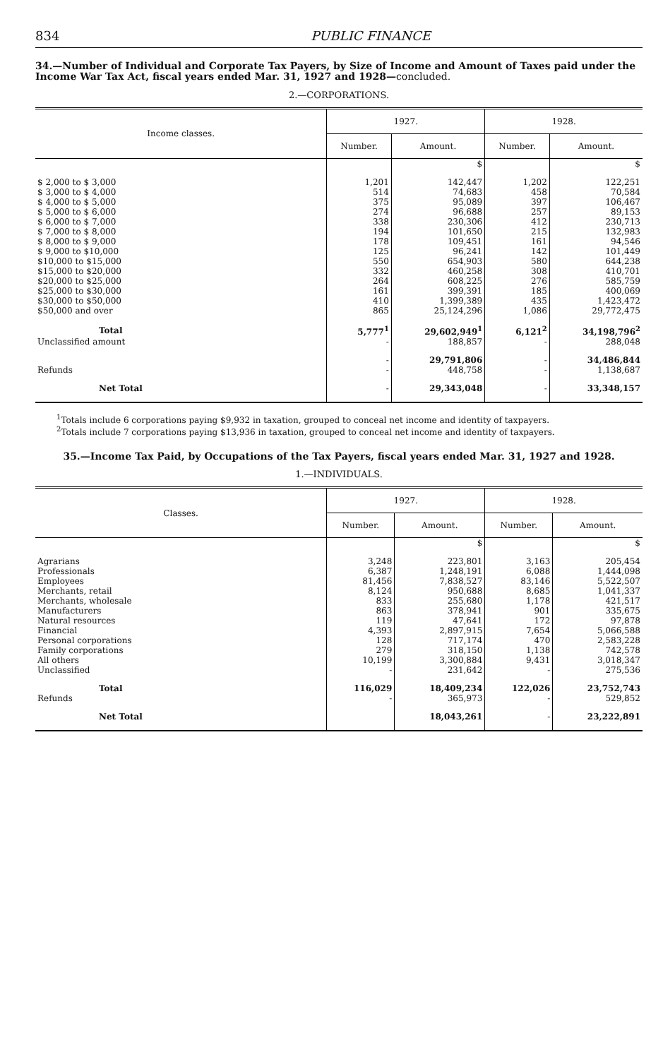834 PUBLIC FINANCE
34.—Number of Individual and Corporate Tax Payers, by Size of Income and Amount of Taxes paid under the Income War Tax Act, fiscal years ended Mar. 31, 1927 and 1928—concluded.
2.—CORPORATIONS.
| Income classes. | 1927. | | 1928. | |
| --- | --- | --- | --- | --- |
| | Number. | Amount. | Number. | Amount. |
| | | $ | | $ |
| $ 2,000 to $ 3,000 | 1,201 | 142,447 | 1,202 | 122,251 |
| $ 3,000 to $ 4,000 | 514 | 74,683 | 458 | 70,584 |
| $ 4,000 to $ 5,000 | 375 | 95,089 | 397 | 106,467 |
| $ 5,000 to $ 6,000 | 274 | 96,688 | 257 | 89,153 |
| $ 6,000 to $ 7,000 | 338 | 230,306 | 412 | 230,713 |
| $ 7,000 to $ 8,000 | 194 | 101,650 | 215 | 132,983 |
| $ 8,000 to $ 9,000 | 178 | 109,451 | 161 | 94,546 |
| $ 9,000 to $10,000 | 125 | 96,241 | 142 | 101,449 |
| $10,000 to $15,000 | 550 | 654,903 | 580 | 644,238 |
| $15,000 to $20,000 | 332 | 460,258 | 308 | 410,701 |
| $20,000 to $25,000 | 264 | 608,225 | 276 | 585,759 |
| $25,000 to $30,000 | 161 | 399,391 | 185 | 400,069 |
| $30,000 to $50,000 | 410 | 1,399,389 | 435 | 1,423,472 |
| $50,000 and over | 865 | 25,124,296 | 1,086 | 29,772,475 |
| Total | 5,777<sup>1</sup> | 29,602,949<sup>1</sup> | 6,121<sup>2</sup> | 34,198,796<sup>2</sup> |
| Unclassified amount | - | 188,857 | - | 288,048 |
| | - | 29,791,806 | - | 34,486,844 |
| Refunds | - | 448,758 | - | 1,138,687 |
| Net Total | - | 29,343,048 | - | 33,348,157 |
<sup>1</sup> Totals include 6 corporations paying $9,932 in taxation, grouped to conceal net income and identity of taxpayers.
<sup>2</sup> Totals include 7 corporations paying $13,936 in taxation, grouped to conceal net income and identity of taxpayers.
35.—Income Tax Paid, by Occupations of the Tax Payers, fiscal years ended Mar. 31, 1927 and 1928.
1.—INDIVIDUALS.
| Classes. | 1927. | | 1928. | |
| --- | --- | --- | --- | --- |
| | Number. | Amount. | Number. | Amount. |
| | | $ | | $ |
| Agrarians | 3,248 | 223,801 | 3,163 | 205,454 |
| Professionals | 6,387 | 1,248,191 | 6,088 | 1,444,098 |
| Employees | 81,456 | 7,838,527 | 83,146 | 5,522,507 |
| Merchants, retail | 8,124 | 950,688 | 8,685 | 1,041,337 |
| Merchants, wholesale | 833 | 255,680 | 1,178 | 421,517 |
| Manufacturers | 863 | 378,941 | 901 | 335,675 |
| Natural resources | 119 | 47,641 | 172 | 97,878 |
| Financial | 4,393 | 2,897,915 | 7,654 | 5,066,588 |
| Personal corporations | 128 | 717,174 | 470 | 2,583,228 |
| Family corporations | 279 | 318,150 | 1,138 | 742,578 |
| All others | 10,199 | 3,300,884 | 9,431 | 3,018,347 |
| Unclassified | - | 231,642 | - | 275,536 |
| Total | 116,029 | 18,409,234 | 122,026 | 23,752,743 |
| Refunds | - | 365,973 | - | 529,852 |
| Net Total | | 18,043,261 | - | 23,222,891 |